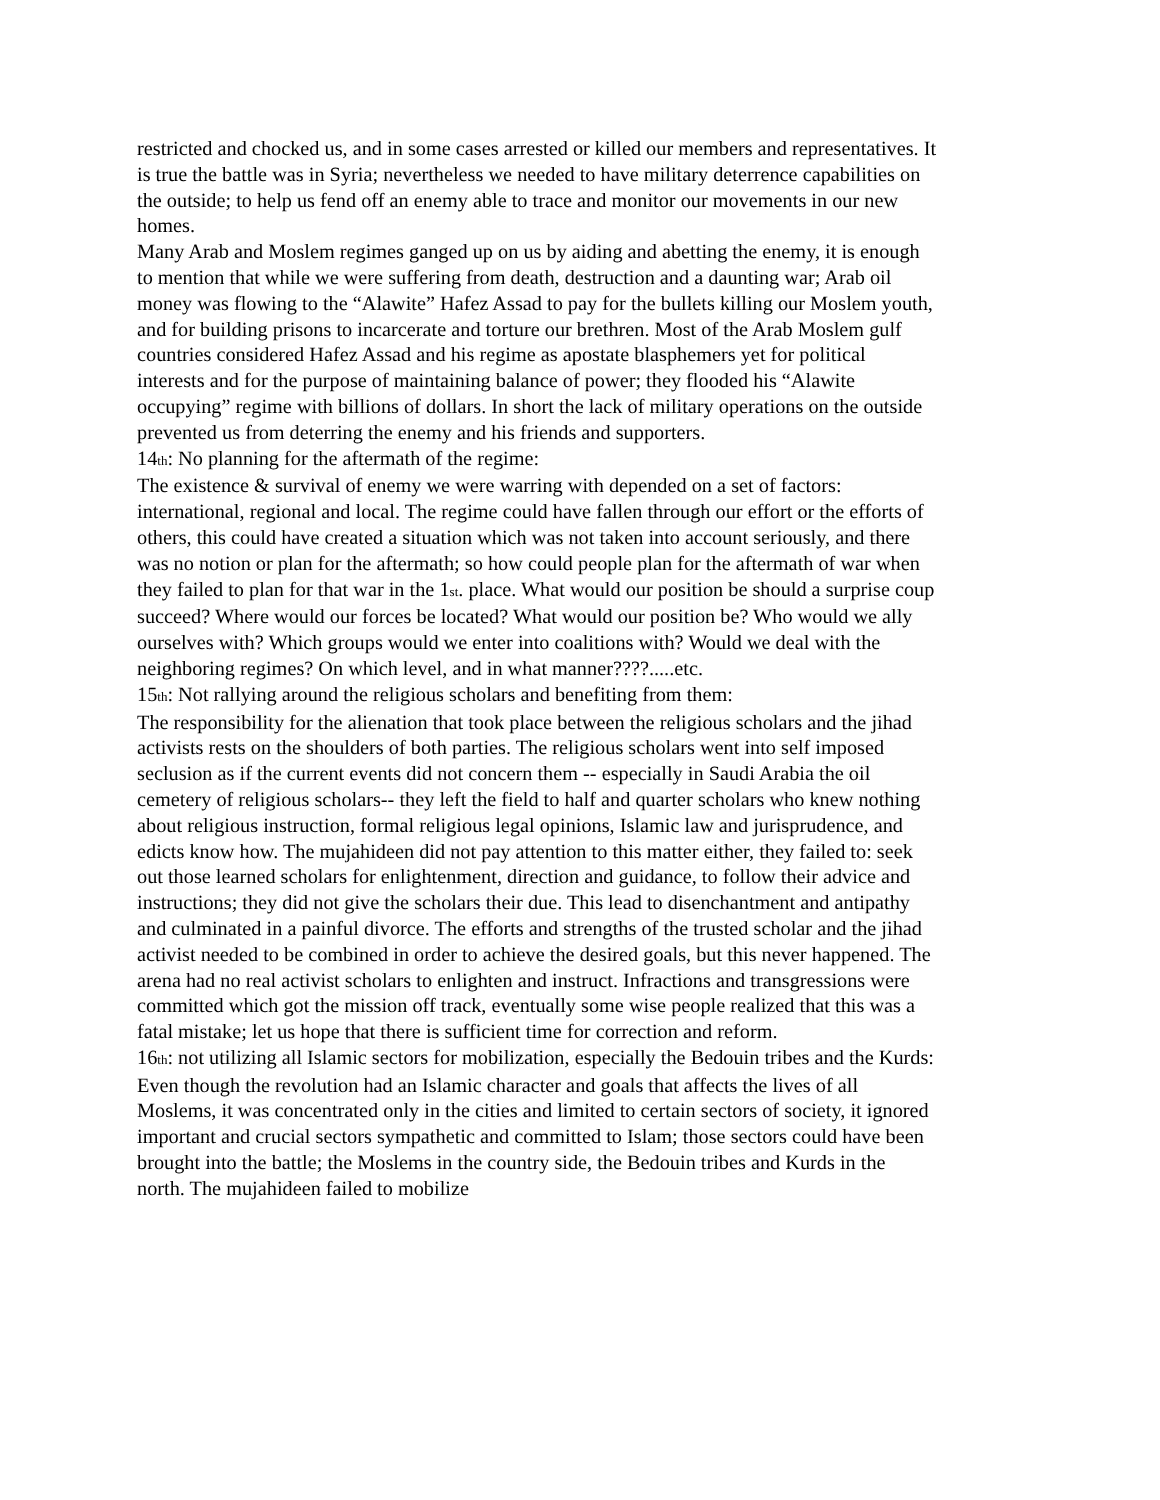restricted and chocked us, and in some cases arrested or killed our members and representatives. It is true the battle was in Syria; nevertheless we needed to have military deterrence capabilities on the outside; to help us fend off an enemy able to trace and monitor our movements in our new homes.
Many Arab and Moslem regimes ganged up on us by aiding and abetting the enemy, it is enough to mention that while we were suffering from death, destruction and a daunting war; Arab oil money was flowing to the “Alawite” Hafez Assad to pay for the bullets killing our Moslem youth, and for building prisons to incarcerate and torture our brethren. Most of the Arab Moslem gulf countries considered Hafez Assad and his regime as apostate blasphemers yet for political interests and for the purpose of maintaining balance of power; they flooded his “Alawite occupying” regime with billions of dollars. In short the lack of military operations on the outside prevented us from deterring the enemy and his friends and supporters.
14th: No planning for the aftermath of the regime:
The existence & survival of enemy we were warring with depended on a set of factors: international, regional and local. The regime could have fallen through our effort or the efforts of others, this could have created a situation which was not taken into account seriously, and there was no notion or plan for the aftermath; so how could people plan for the aftermath of war when they failed to plan for that war in the 1st. place. What would our position be should a surprise coup succeed? Where would our forces be located? What would our position be? Who would we ally ourselves with? Which groups would we enter into coalitions with? Would we deal with the neighboring regimes? On which level, and in what manner????.....etc.
15th: Not rallying around the religious scholars and benefiting from them:
The responsibility for the alienation that took place between the religious scholars and the jihad activists rests on the shoulders of both parties. The religious scholars went into self imposed seclusion as if the current events did not concern them -- especially in Saudi Arabia the oil cemetery of religious scholars-- they left the field to half and quarter scholars who knew nothing about religious instruction, formal religious legal opinions, Islamic law and jurisprudence, and edicts know how. The mujahideen did not pay attention to this matter either, they failed to: seek out those learned scholars for enlightenment, direction and guidance, to follow their advice and instructions; they did not give the scholars their due. This lead to disenchantment and antipathy and culminated in a painful divorce. The efforts and strengths of the trusted scholar and the jihad activist needed to be combined in order to achieve the desired goals, but this never happened. The arena had no real activist scholars to enlighten and instruct. Infractions and transgressions were committed which got the mission off track, eventually some wise people realized that this was a fatal mistake; let us hope that there is sufficient time for correction and reform.
16th: not utilizing all Islamic sectors for mobilization, especially the Bedouin tribes and the Kurds:
Even though the revolution had an Islamic character and goals that affects the lives of all Moslems, it was concentrated only in the cities and limited to certain sectors of society, it ignored important and crucial sectors sympathetic and committed to Islam; those sectors could have been brought into the battle; the Moslems in the country side, the Bedouin tribes and Kurds in the north. The mujahideen failed to mobilize